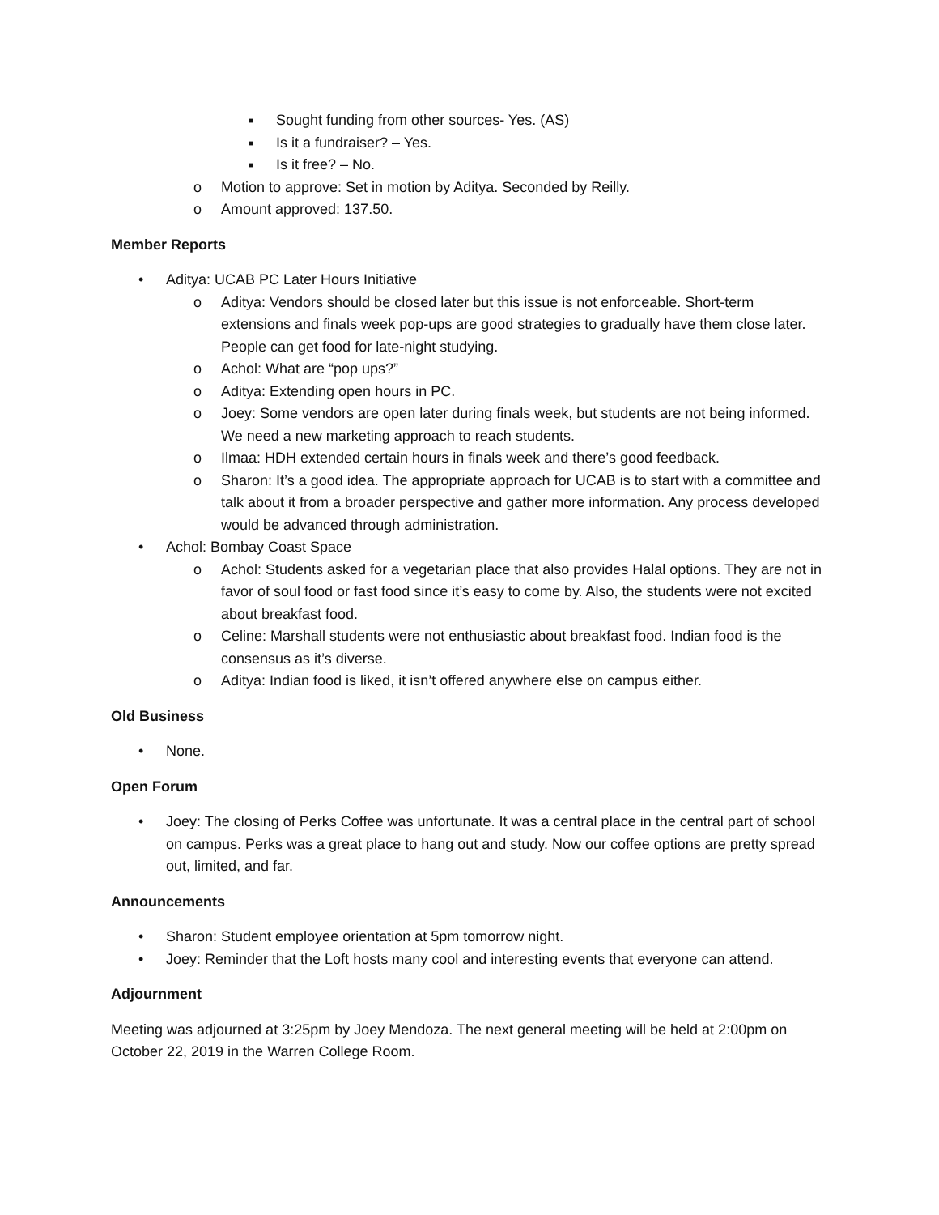■ Sought funding from other sources- Yes. (AS)
■ Is it a fundraiser? – Yes.
■ Is it free? – No.
o Motion to approve: Set in motion by Aditya. Seconded by Reilly.
o Amount approved: 137.50.
Member Reports
• Aditya: UCAB PC Later Hours Initiative
o Aditya: Vendors should be closed later but this issue is not enforceable. Short-term extensions and finals week pop-ups are good strategies to gradually have them close later. People can get food for late-night studying.
o Achol: What are “pop ups?”
o Aditya: Extending open hours in PC.
o Joey: Some vendors are open later during finals week, but students are not being informed. We need a new marketing approach to reach students.
o Ilmaa: HDH extended certain hours in finals week and there’s good feedback.
o Sharon: It’s a good idea. The appropriate approach for UCAB is to start with a committee and talk about it from a broader perspective and gather more information. Any process developed would be advanced through administration.
• Achol: Bombay Coast Space
o Achol: Students asked for a vegetarian place that also provides Halal options. They are not in favor of soul food or fast food since it’s easy to come by. Also, the students were not excited about breakfast food.
o Celine: Marshall students were not enthusiastic about breakfast food. Indian food is the consensus as it’s diverse.
o Aditya: Indian food is liked, it isn’t offered anywhere else on campus either.
Old Business
• None.
Open Forum
• Joey: The closing of Perks Coffee was unfortunate. It was a central place in the central part of school on campus. Perks was a great place to hang out and study. Now our coffee options are pretty spread out, limited, and far.
Announcements
• Sharon: Student employee orientation at 5pm tomorrow night.
• Joey: Reminder that the Loft hosts many cool and interesting events that everyone can attend.
Adjournment
Meeting was adjourned at 3:25pm by Joey Mendoza. The next general meeting will be held at 2:00pm on October 22, 2019 in the Warren College Room.